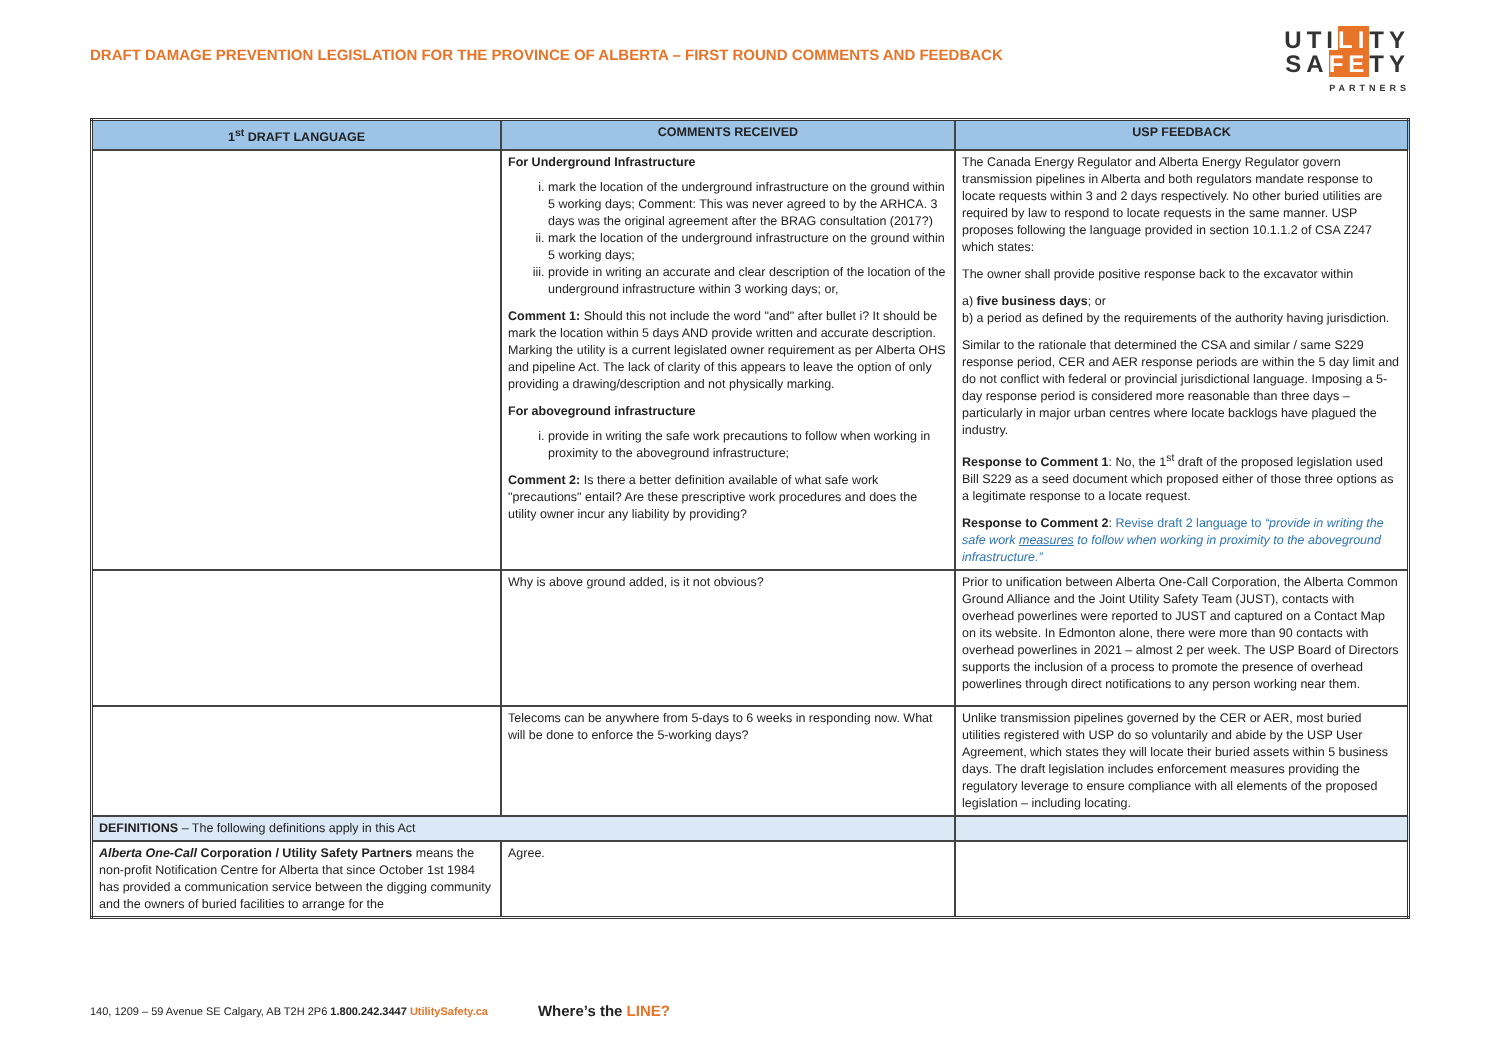DRAFT DAMAGE PREVENTION LEGISLATION FOR THE PROVINCE OF ALBERTA – FIRST ROUND COMMENTS AND FEEDBACK
UTILITY
SAFETY
PARTNERS
| 1<sup>st</sup> DRAFT LANGUAGE | COMMENTS RECEIVED | USP FEEDBACK |
| --- | --- | --- |
| | For Underground Infrastructure i. mark the location of the underground infrastructure on the ground within 5 working days; Comment: This was never agreed to by the ARHCA. 3 days was the original agreement after the BRAG consultation (2017?) ii. mark the location of the underground infrastructure on the ground within 5 working days; iii. provide in writing an accurate and clear description of the location of the underground infrastructure within 3 working days; or, Comment 1: Should this not include the word "and" after bullet i? It should be mark the location within 5 days AND provide written and accurate description. Marking the utility is a current legislated owner requirement as per Alberta OHS and pipeline Act. The lack of clarity of this appears to leave the option of only providing a drawing/description and not physically marking. For aboveground infrastructure i. provide in writing the safe work precautions to follow when working in proximity to the aboveground infrastructure; Comment 2: Is there a better definition available of what safe work "precautions" entail? Are these prescriptive work procedures and does the utility owner incur any liability by providing? | The Canada Energy Regulator and Alberta Energy Regulator govern transmission pipelines in Alberta and both regulators mandate response to locate requests within 3 and 2 days respectively. No other buried utilities are required by law to respond to locate requests in the same manner. USP proposes following the language provided in section 10.1.1.2 of CSA Z247 which states: The owner shall provide positive response back to the excavator within a) five business days ; or b) a period as defined by the requirements of the authority having jurisdiction. Similar to the rationale that determined the CSA and similar / same S229 response period, CER and AER response periods are within the 5 day limit and do not conflict with federal or provincial jurisdictional language. Imposing a 5-day response period is considered more reasonable than three days – particularly in major urban centres where locate backlogs have plagued the industry. Response to Comment 1 : No, the 1<sup>st</sup> draft of the proposed legislation used Bill S229 as a seed document which proposed either of those three options as a legitimate response to a locate request. Response to Comment 2 : Revise draft 2 language to “provide in writing the safe work measures to follow when working in proximity to the aboveground infrastructure.” |
| | Why is above ground added, is it not obvious? | Prior to unification between Alberta One-Call Corporation, the Alberta Common Ground Alliance and the Joint Utility Safety Team (JUST), contacts with overhead powerlines were reported to JUST and captured on a Contact Map on its website. In Edmonton alone, there were more than 90 contacts with overhead powerlines in 2021 – almost 2 per week. The USP Board of Directors supports the inclusion of a process to promote the presence of overhead powerlines through direct notifications to any person working near them. |
| | Telecoms can be anywhere from 5-days to 6 weeks in responding now. What will be done to enforce the 5-working days? | Unlike transmission pipelines governed by the CER or AER, most buried utilities registered with USP do so voluntarily and abide by the USP User Agreement, which states they will locate their buried assets within 5 business days. The draft legislation includes enforcement measures providing the regulatory leverage to ensure compliance with all elements of the proposed legislation – including locating. |
| DEFINITIONS – The following definitions apply in this Act | | |
| Alberta One-Call Corporation / Utility Safety Partners means the non-profit Notification Centre for Alberta that since October 1st 1984 has provided a communication service between the digging community and the owners of buried facilities to arrange for the | Agree. | |
140, 1209 – 59 Avenue SE Calgary, AB T2H 2P6 1.800.242.3447 UtilitySafety.ca Where’s the LINE?